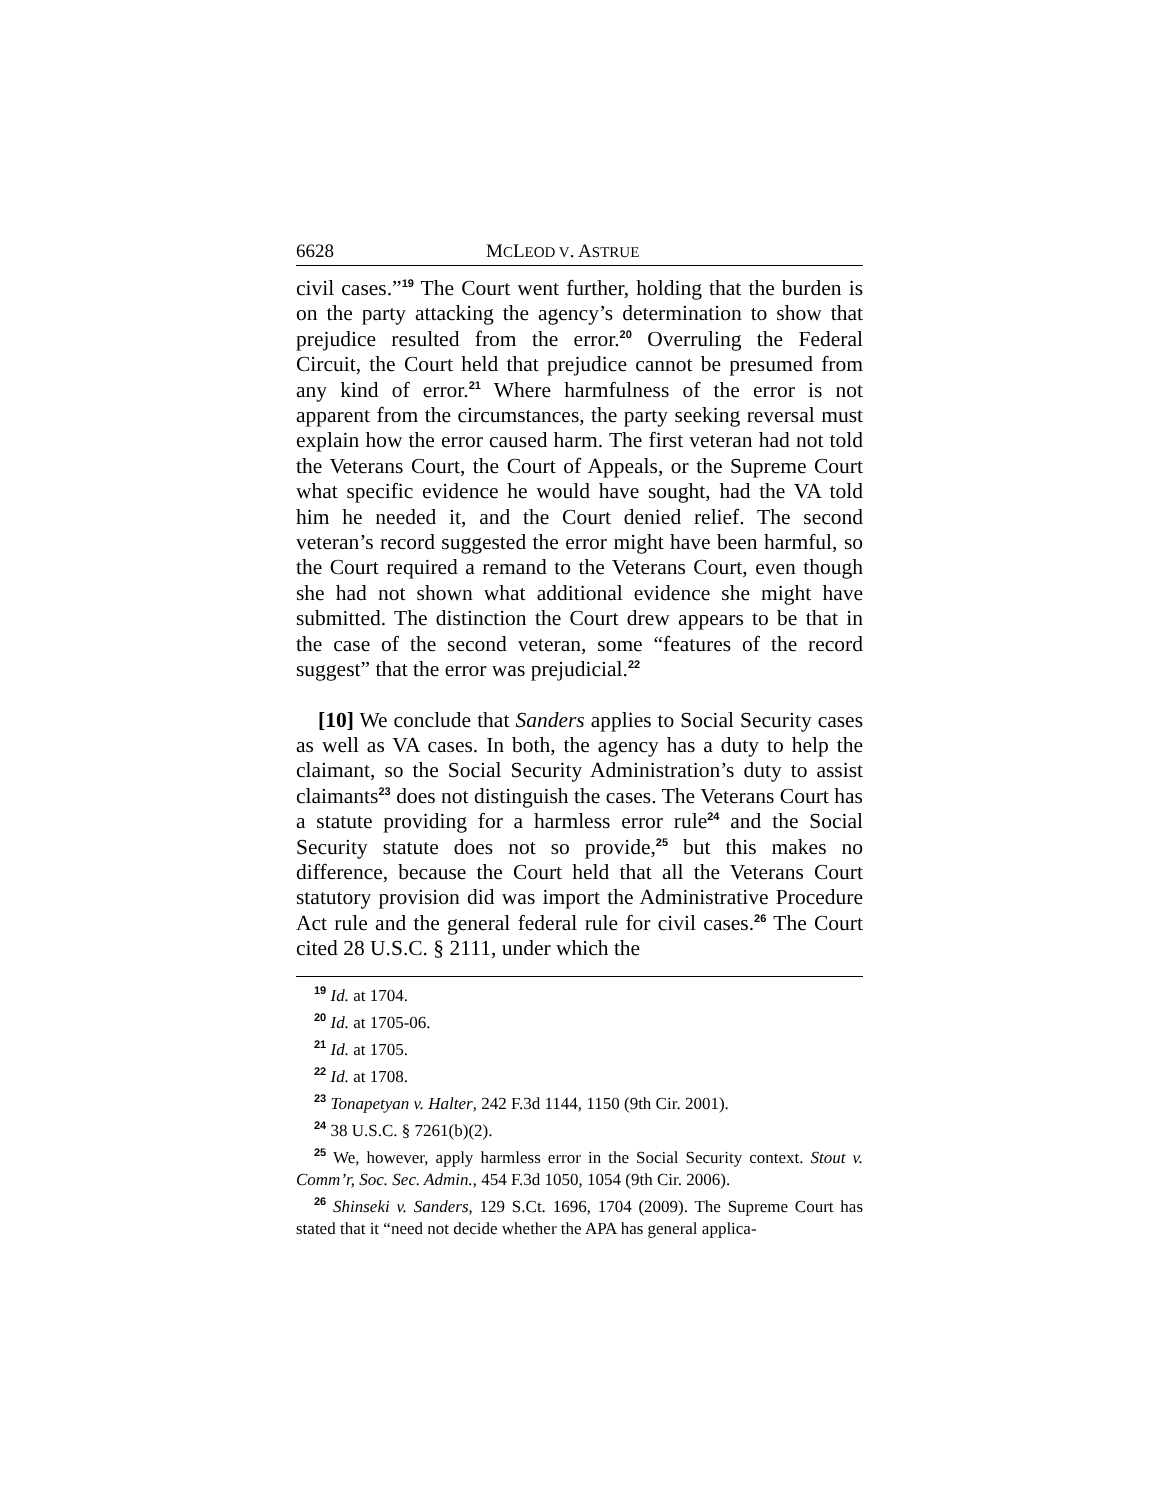6628 MCLEOD V. ASTRUE
civil cases.”<sup>19</sup> The Court went further, holding that the burden is on the party attacking the agency’s determination to show that prejudice resulted from the error.<sup>20</sup> Overruling the Federal Circuit, the Court held that prejudice cannot be presumed from any kind of error.<sup>21</sup> Where harmfulness of the error is not apparent from the circumstances, the party seeking reversal must explain how the error caused harm. The first veteran had not told the Veterans Court, the Court of Appeals, or the Supreme Court what specific evidence he would have sought, had the VA told him he needed it, and the Court denied relief. The second veteran’s record suggested the error might have been harmful, so the Court required a remand to the Veterans Court, even though she had not shown what additional evidence she might have submitted. The distinction the Court drew appears to be that in the case of the second veteran, some “features of the record suggest” that the error was prejudicial.<sup>22</sup>
[10] We conclude that Sanders applies to Social Security cases as well as VA cases. In both, the agency has a duty to help the claimant, so the Social Security Administration’s duty to assist claimants<sup>23</sup> does not distinguish the cases. The Veterans Court has a statute providing for a harmless error rule<sup>24</sup> and the Social Security statute does not so provide,<sup>25</sup> but this makes no difference, because the Court held that all the Veterans Court statutory provision did was import the Administrative Procedure Act rule and the general federal rule for civil cases.<sup>26</sup> The Court cited 28 U.S.C. § 2111, under which the
<sup>19</sup> Id. at 1704.
<sup>20</sup> Id. at 1705-06.
<sup>21</sup> Id. at 1705.
<sup>22</sup> Id. at 1708.
<sup>23</sup> Tonapetyan v. Halter, 242 F.3d 1144, 1150 (9th Cir. 2001).
<sup>24</sup> 38 U.S.C. § 7261(b)(2).
<sup>25</sup> We, however, apply harmless error in the Social Security context. Stout v. Comm’r, Soc. Sec. Admin., 454 F.3d 1050, 1054 (9th Cir. 2006).
<sup>26</sup> Shinseki v. Sanders, 129 S.Ct. 1696, 1704 (2009). The Supreme Court has stated that it “need not decide whether the APA has general applica-